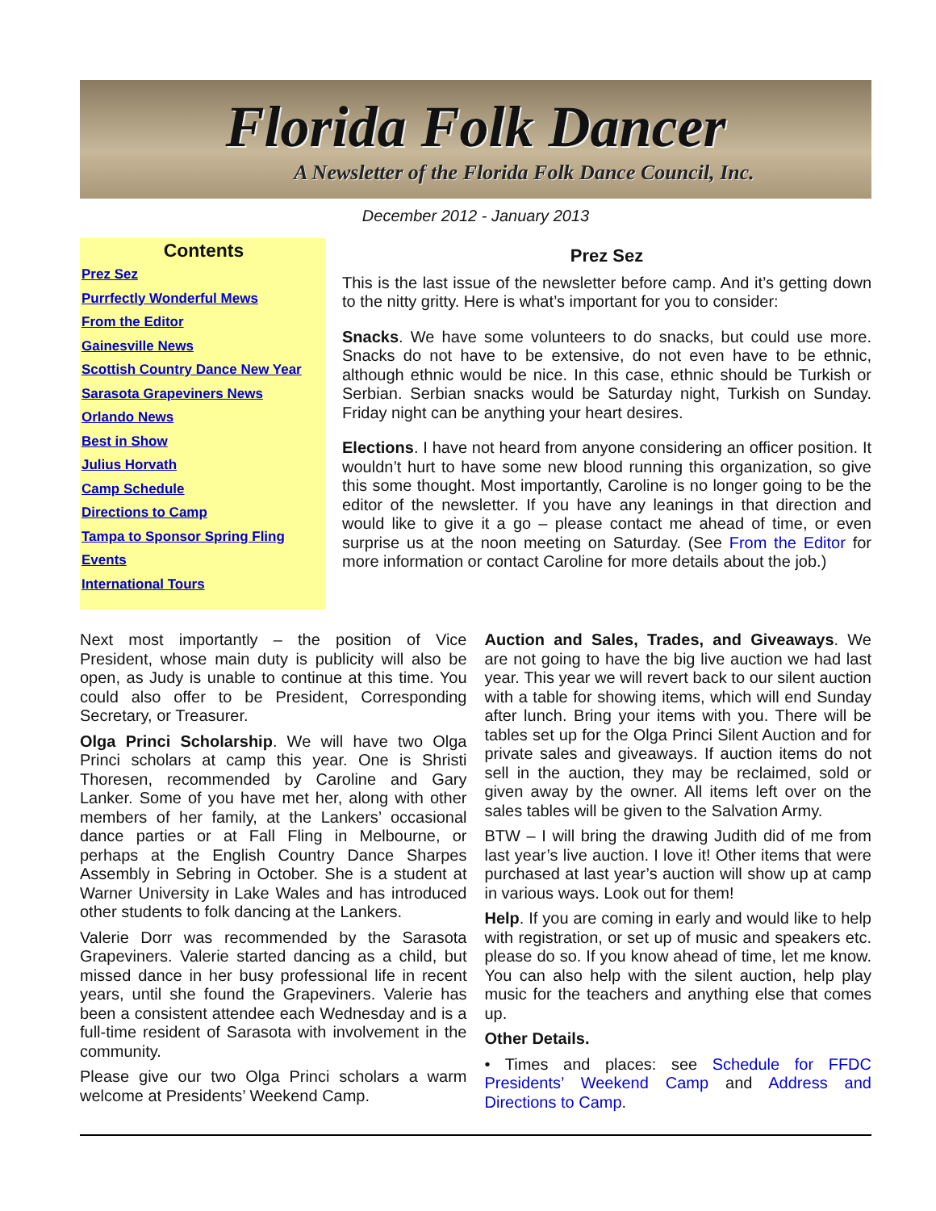Florida Folk Dancer
A Newsletter of the Florida Folk Dance Council, Inc.
December 2012 - January 2013
Contents
Prez Sez
Purrfectly Wonderful Mews
From the Editor
Gainesville News
Scottish Country Dance New Year
Sarasota Grapeviners News
Orlando News
Best in Show
Julius Horvath
Camp Schedule
Directions to Camp
Tampa to Sponsor Spring Fling
Events
International Tours
Prez Sez
This is the last issue of the newsletter before camp. And it’s getting down to the nitty gritty. Here is what’s important for you to consider:
Snacks. We have some volunteers to do snacks, but could use more. Snacks do not have to be extensive, do not even have to be ethnic, although ethnic would be nice. In this case, ethnic should be Turkish or Serbian. Serbian snacks would be Saturday night, Turkish on Sunday. Friday night can be anything your heart desires.
Elections. I have not heard from anyone considering an officer position. It wouldn’t hurt to have some new blood running this organization, so give this some thought. Most importantly, Caroline is no longer going to be the editor of the newsletter. If you have any leanings in that direction and would like to give it a go – please contact me ahead of time, or even surprise us at the noon meeting on Saturday. (See From the Editor for more information or contact Caroline for more details about the job.)
Next most importantly – the position of Vice President, whose main duty is publicity will also be open, as Judy is unable to continue at this time. You could also offer to be President, Corresponding Secretary, or Treasurer.
Olga Princi Scholarship. We will have two Olga Princi scholars at camp this year. One is Shristi Thoresen, recommended by Caroline and Gary Lanker. Some of you have met her, along with other members of her family, at the Lankers’ occasional dance parties or at Fall Fling in Melbourne, or perhaps at the English Country Dance Sharpes Assembly in Sebring in October. She is a student at Warner University in Lake Wales and has introduced other students to folk dancing at the Lankers.
Valerie Dorr was recommended by the Sarasota Grapeviners. Valerie started dancing as a child, but missed dance in her busy professional life in recent years, until she found the Grapeviners. Valerie has been a consistent attendee each Wednesday and is a full-time resident of Sarasota with involvement in the community.
Please give our two Olga Princi scholars a warm welcome at Presidents’ Weekend Camp.
Auction and Sales, Trades, and Giveaways. We are not going to have the big live auction we had last year. This year we will revert back to our silent auction with a table for showing items, which will end Sunday after lunch. Bring your items with you. There will be tables set up for the Olga Princi Silent Auction and for private sales and giveaways. If auction items do not sell in the auction, they may be reclaimed, sold or given away by the owner. All items left over on the sales tables will be given to the Salvation Army.
BTW – I will bring the drawing Judith did of me from last year’s live auction. I love it! Other items that were purchased at last year’s auction will show up at camp in various ways. Look out for them!
Help. If you are coming in early and would like to help with registration, or set up of music and speakers etc. please do so. If you know ahead of time, let me know. You can also help with the silent auction, help play music for the teachers and anything else that comes up.
Other Details.
• Times and places: see Schedule for FFDC Presidents’ Weekend Camp and Address and Directions to Camp.